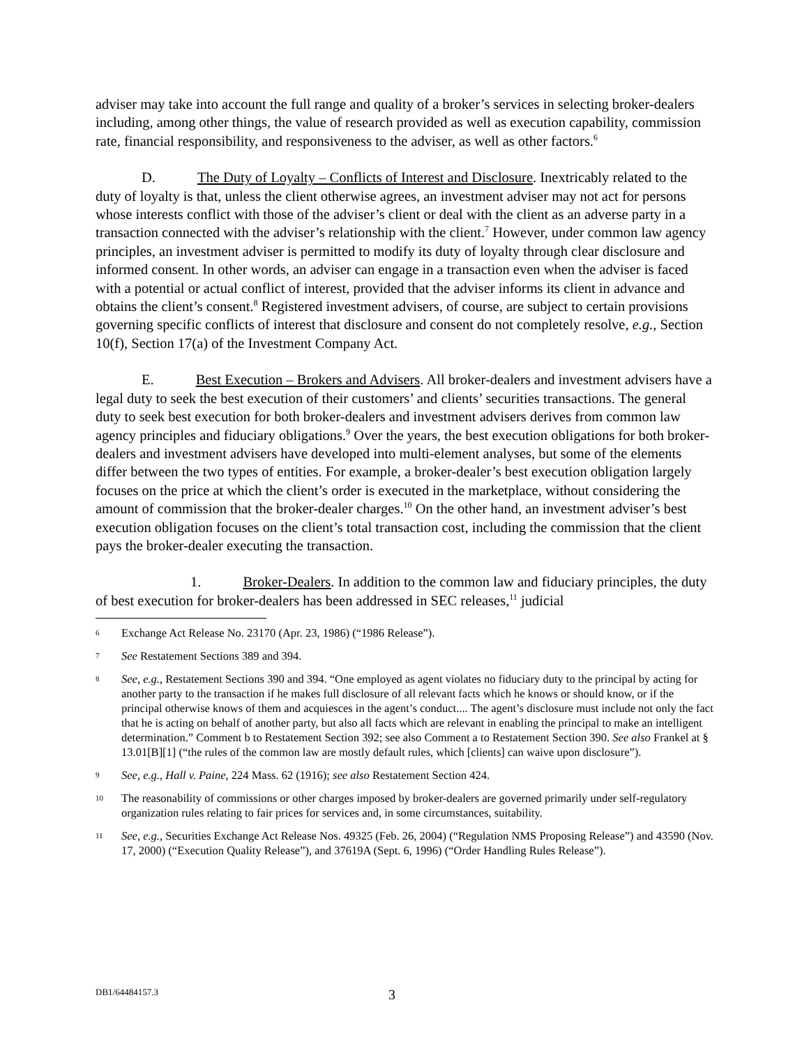adviser may take into account the full range and quality of a broker’s services in selecting broker-dealers including, among other things, the value of research provided as well as execution capability, commission rate, financial responsibility, and responsiveness to the adviser, as well as other factors.<sup>6</sup>
D. The Duty of Loyalty – Conflicts of Interest and Disclosure. Inextricably related to the duty of loyalty is that, unless the client otherwise agrees, an investment adviser may not act for persons whose interests conflict with those of the adviser’s client or deal with the client as an adverse party in a transaction connected with the adviser’s relationship with the client.<sup>7</sup> However, under common law agency principles, an investment adviser is permitted to modify its duty of loyalty through clear disclosure and informed consent. In other words, an adviser can engage in a transaction even when the adviser is faced with a potential or actual conflict of interest, provided that the adviser informs its client in advance and obtains the client’s consent.<sup>8</sup> Registered investment advisers, of course, are subject to certain provisions governing specific conflicts of interest that disclosure and consent do not completely resolve, e.g., Section 10(f), Section 17(a) of the Investment Company Act.
E. Best Execution – Brokers and Advisers. All broker-dealers and investment advisers have a legal duty to seek the best execution of their customers’ and clients’ securities transactions. The general duty to seek best execution for both broker-dealers and investment advisers derives from common law agency principles and fiduciary obligations.<sup>9</sup> Over the years, the best execution obligations for both broker-dealers and investment advisers have developed into multi-element analyses, but some of the elements differ between the two types of entities. For example, a broker-dealer’s best execution obligation largely focuses on the price at which the client’s order is executed in the marketplace, without considering the amount of commission that the broker-dealer charges.<sup>10</sup> On the other hand, an investment adviser’s best execution obligation focuses on the client’s total transaction cost, including the commission that the client pays the broker-dealer executing the transaction.
1. Broker-Dealers. In addition to the common law and fiduciary principles, the duty of best execution for broker-dealers has been addressed in SEC releases,<sup>11</sup> judicial
6 Exchange Act Release No. 23170 (Apr. 23, 1986) (“1986 Release”).
7 See Restatement Sections 389 and 394.
8 See, e.g., Restatement Sections 390 and 394. “One employed as agent violates no fiduciary duty to the principal by acting for another party to the transaction if he makes full disclosure of all relevant facts which he knows or should know, or if the principal otherwise knows of them and acquiesces in the agent’s conduct.... The agent’s disclosure must include not only the fact that he is acting on behalf of another party, but also all facts which are relevant in enabling the principal to make an intelligent determination.” Comment b to Restatement Section 392; see also Comment a to Restatement Section 390. See also Frankel at § 13.01[B][1] (“the rules of the common law are mostly default rules, which [clients] can waive upon disclosure”).
9 See, e.g., Hall v. Paine, 224 Mass. 62 (1916); see also Restatement Section 424.
10 The reasonability of commissions or other charges imposed by broker-dealers are governed primarily under self-regulatory organization rules relating to fair prices for services and, in some circumstances, suitability.
11 See, e.g., Securities Exchange Act Release Nos. 49325 (Feb. 26, 2004) (“Regulation NMS Proposing Release”) and 43590 (Nov. 17, 2000) (“Execution Quality Release”), and 37619A (Sept. 6, 1996) (“Order Handling Rules Release”).
DB1/64484157.3 3